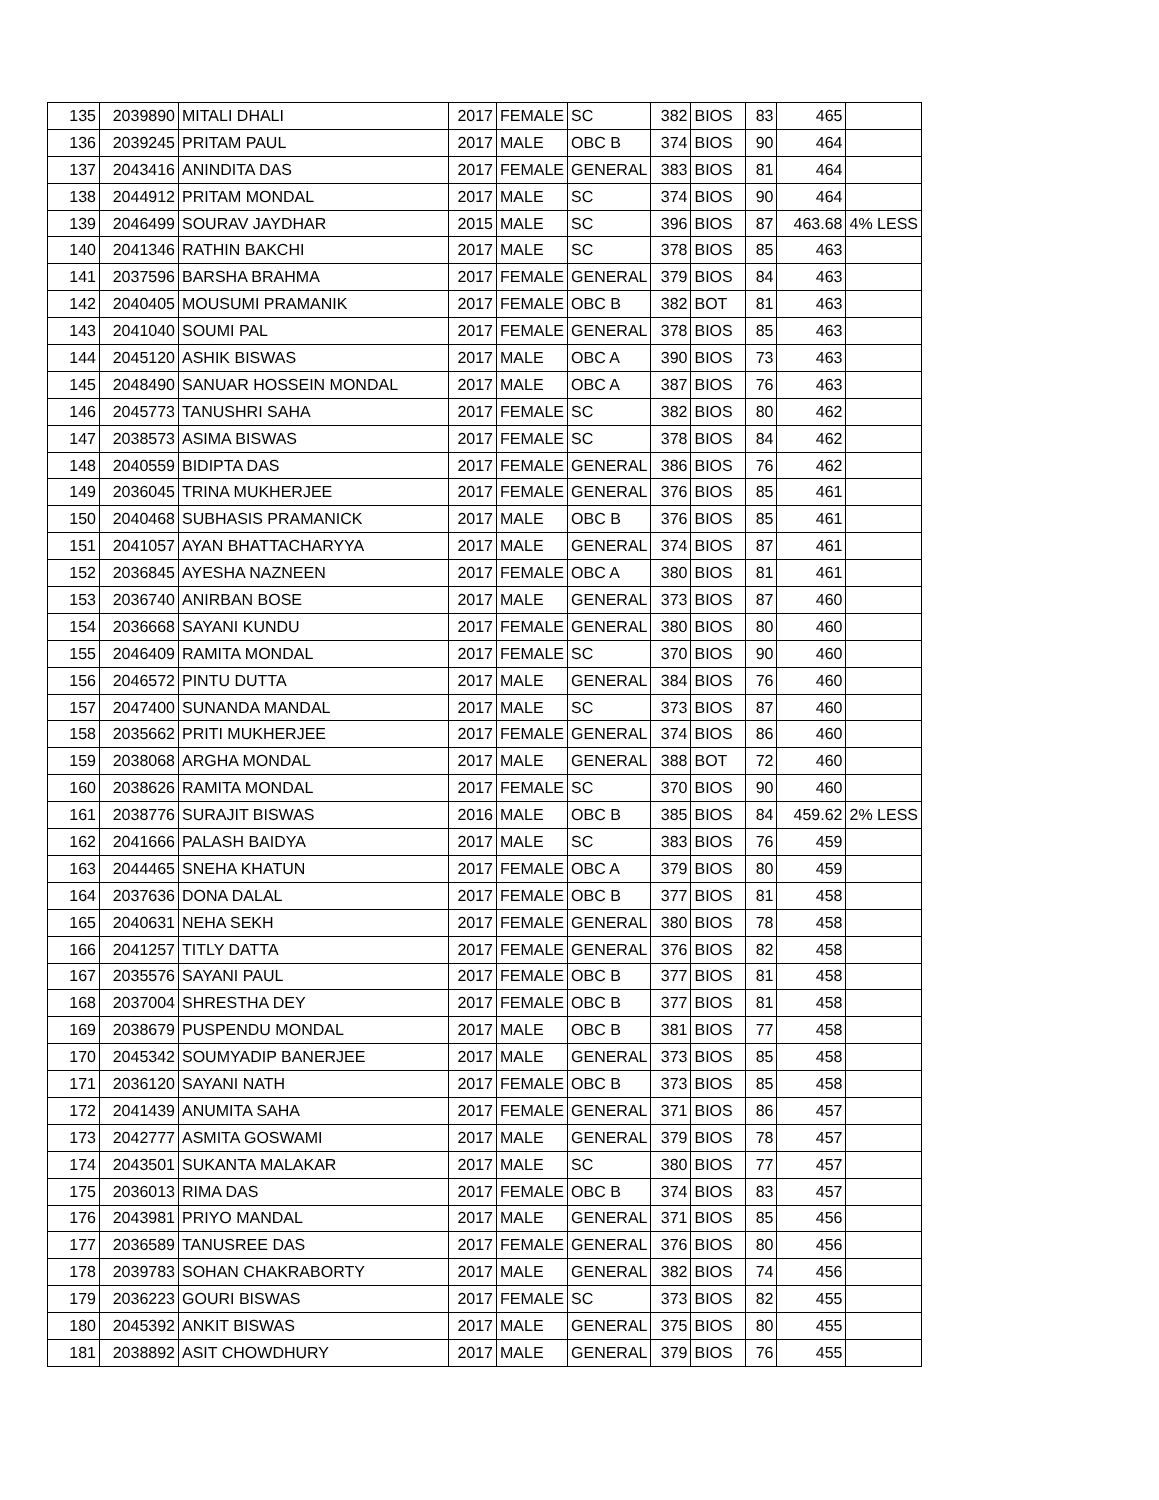| 135 | 2039890 | MITALI DHALI | 2017 | FEMALE | SC | 382 | BIOS | 83 | 465 | |
| 136 | 2039245 | PRITAM PAUL | 2017 | MALE | OBC B | 374 | BIOS | 90 | 464 | |
| 137 | 2043416 | ANINDITA DAS | 2017 | FEMALE | GENERAL | 383 | BIOS | 81 | 464 | |
| 138 | 2044912 | PRITAM MONDAL | 2017 | MALE | SC | 374 | BIOS | 90 | 464 | |
| 139 | 2046499 | SOURAV JAYDHAR | 2015 | MALE | SC | 396 | BIOS | 87 | 463.68 | 4% LESS |
| 140 | 2041346 | RATHIN BAKCHI | 2017 | MALE | SC | 378 | BIOS | 85 | 463 | |
| 141 | 2037596 | BARSHA BRAHMA | 2017 | FEMALE | GENERAL | 379 | BIOS | 84 | 463 | |
| 142 | 2040405 | MOUSUMI PRAMANIK | 2017 | FEMALE | OBC B | 382 | BOT | 81 | 463 | |
| 143 | 2041040 | SOUMI PAL | 2017 | FEMALE | GENERAL | 378 | BIOS | 85 | 463 | |
| 144 | 2045120 | ASHIK BISWAS | 2017 | MALE | OBC A | 390 | BIOS | 73 | 463 | |
| 145 | 2048490 | SANUAR HOSSEIN MONDAL | 2017 | MALE | OBC A | 387 | BIOS | 76 | 463 | |
| 146 | 2045773 | TANUSHRI SAHA | 2017 | FEMALE | SC | 382 | BIOS | 80 | 462 | |
| 147 | 2038573 | ASIMA BISWAS | 2017 | FEMALE | SC | 378 | BIOS | 84 | 462 | |
| 148 | 2040559 | BIDIPTA DAS | 2017 | FEMALE | GENERAL | 386 | BIOS | 76 | 462 | |
| 149 | 2036045 | TRINA MUKHERJEE | 2017 | FEMALE | GENERAL | 376 | BIOS | 85 | 461 | |
| 150 | 2040468 | SUBHASIS PRAMANICK | 2017 | MALE | OBC B | 376 | BIOS | 85 | 461 | |
| 151 | 2041057 | AYAN BHATTACHARYYA | 2017 | MALE | GENERAL | 374 | BIOS | 87 | 461 | |
| 152 | 2036845 | AYESHA NAZNEEN | 2017 | FEMALE | OBC A | 380 | BIOS | 81 | 461 | |
| 153 | 2036740 | ANIRBAN BOSE | 2017 | MALE | GENERAL | 373 | BIOS | 87 | 460 | |
| 154 | 2036668 | SAYANI KUNDU | 2017 | FEMALE | GENERAL | 380 | BIOS | 80 | 460 | |
| 155 | 2046409 | RAMITA MONDAL | 2017 | FEMALE | SC | 370 | BIOS | 90 | 460 | |
| 156 | 2046572 | PINTU DUTTA | 2017 | MALE | GENERAL | 384 | BIOS | 76 | 460 | |
| 157 | 2047400 | SUNANDA MANDAL | 2017 | MALE | SC | 373 | BIOS | 87 | 460 | |
| 158 | 2035662 | PRITI MUKHERJEE | 2017 | FEMALE | GENERAL | 374 | BIOS | 86 | 460 | |
| 159 | 2038068 | ARGHA MONDAL | 2017 | MALE | GENERAL | 388 | BOT | 72 | 460 | |
| 160 | 2038626 | RAMITA MONDAL | 2017 | FEMALE | SC | 370 | BIOS | 90 | 460 | |
| 161 | 2038776 | SURAJIT BISWAS | 2016 | MALE | OBC B | 385 | BIOS | 84 | 459.62 | 2% LESS |
| 162 | 2041666 | PALASH BAIDYA | 2017 | MALE | SC | 383 | BIOS | 76 | 459 | |
| 163 | 2044465 | SNEHA KHATUN | 2017 | FEMALE | OBC A | 379 | BIOS | 80 | 459 | |
| 164 | 2037636 | DONA DALAL | 2017 | FEMALE | OBC B | 377 | BIOS | 81 | 458 | |
| 165 | 2040631 | NEHA SEKH | 2017 | FEMALE | GENERAL | 380 | BIOS | 78 | 458 | |
| 166 | 2041257 | TITLY DATTA | 2017 | FEMALE | GENERAL | 376 | BIOS | 82 | 458 | |
| 167 | 2035576 | SAYANI PAUL | 2017 | FEMALE | OBC B | 377 | BIOS | 81 | 458 | |
| 168 | 2037004 | SHRESTHA DEY | 2017 | FEMALE | OBC B | 377 | BIOS | 81 | 458 | |
| 169 | 2038679 | PUSPENDU MONDAL | 2017 | MALE | OBC B | 381 | BIOS | 77 | 458 | |
| 170 | 2045342 | SOUMYADIP BANERJEE | 2017 | MALE | GENERAL | 373 | BIOS | 85 | 458 | |
| 171 | 2036120 | SAYANI NATH | 2017 | FEMALE | OBC B | 373 | BIOS | 85 | 458 | |
| 172 | 2041439 | ANUMITA SAHA | 2017 | FEMALE | GENERAL | 371 | BIOS | 86 | 457 | |
| 173 | 2042777 | ASMITA GOSWAMI | 2017 | MALE | GENERAL | 379 | BIOS | 78 | 457 | |
| 174 | 2043501 | SUKANTA MALAKAR | 2017 | MALE | SC | 380 | BIOS | 77 | 457 | |
| 175 | 2036013 | RIMA DAS | 2017 | FEMALE | OBC B | 374 | BIOS | 83 | 457 | |
| 176 | 2043981 | PRIYO MANDAL | 2017 | MALE | GENERAL | 371 | BIOS | 85 | 456 | |
| 177 | 2036589 | TANUSREE DAS | 2017 | FEMALE | GENERAL | 376 | BIOS | 80 | 456 | |
| 178 | 2039783 | SOHAN CHAKRABORTY | 2017 | MALE | GENERAL | 382 | BIOS | 74 | 456 | |
| 179 | 2036223 | GOURI BISWAS | 2017 | FEMALE | SC | 373 | BIOS | 82 | 455 | |
| 180 | 2045392 | ANKIT BISWAS | 2017 | MALE | GENERAL | 375 | BIOS | 80 | 455 | |
| 181 | 2038892 | ASIT CHOWDHURY | 2017 | MALE | GENERAL | 379 | BIOS | 76 | 455 | |